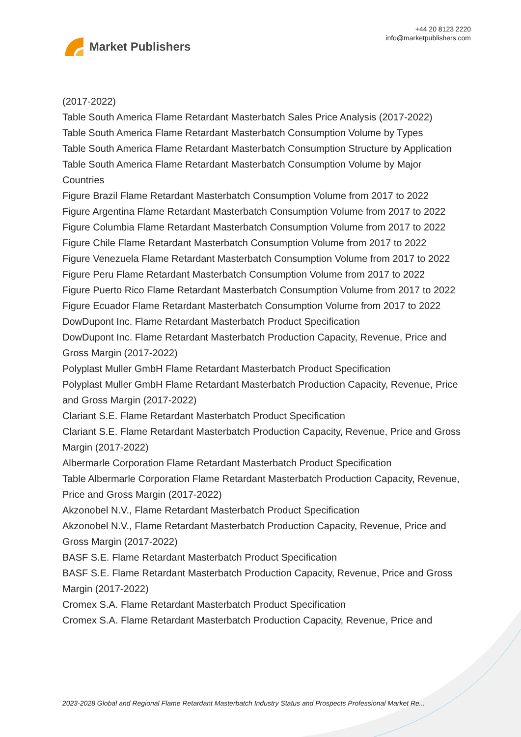Market Publishers
+44 20 8123 2220
info@marketpublishers.com
(2017-2022)
Table South America Flame Retardant Masterbatch Sales Price Analysis (2017-2022)
Table South America Flame Retardant Masterbatch Consumption Volume by Types
Table South America Flame Retardant Masterbatch Consumption Structure by Application
Table South America Flame Retardant Masterbatch Consumption Volume by Major Countries
Figure Brazil Flame Retardant Masterbatch Consumption Volume from 2017 to 2022
Figure Argentina Flame Retardant Masterbatch Consumption Volume from 2017 to 2022
Figure Columbia Flame Retardant Masterbatch Consumption Volume from 2017 to 2022
Figure Chile Flame Retardant Masterbatch Consumption Volume from 2017 to 2022
Figure Venezuela Flame Retardant Masterbatch Consumption Volume from 2017 to 2022
Figure Peru Flame Retardant Masterbatch Consumption Volume from 2017 to 2022
Figure Puerto Rico Flame Retardant Masterbatch Consumption Volume from 2017 to 2022
Figure Ecuador Flame Retardant Masterbatch Consumption Volume from 2017 to 2022
DowDupont Inc. Flame Retardant Masterbatch Product Specification
DowDupont Inc. Flame Retardant Masterbatch Production Capacity, Revenue, Price and Gross Margin (2017-2022)
Polyplast Muller GmbH Flame Retardant Masterbatch Product Specification
Polyplast Muller GmbH Flame Retardant Masterbatch Production Capacity, Revenue, Price and Gross Margin (2017-2022)
Clariant S.E. Flame Retardant Masterbatch Product Specification
Clariant S.E. Flame Retardant Masterbatch Production Capacity, Revenue, Price and Gross Margin (2017-2022)
Albermarle Corporation Flame Retardant Masterbatch Product Specification
Table Albermarle Corporation Flame Retardant Masterbatch Production Capacity, Revenue, Price and Gross Margin (2017-2022)
Akzonobel N.V., Flame Retardant Masterbatch Product Specification
Akzonobel N.V., Flame Retardant Masterbatch Production Capacity, Revenue, Price and Gross Margin (2017-2022)
BASF S.E. Flame Retardant Masterbatch Product Specification
BASF S.E. Flame Retardant Masterbatch Production Capacity, Revenue, Price and Gross Margin (2017-2022)
Cromex S.A. Flame Retardant Masterbatch Product Specification
Cromex S.A. Flame Retardant Masterbatch Production Capacity, Revenue, Price and
2023-2028 Global and Regional Flame Retardant Masterbatch Industry Status and Prospects Professional Market Re...